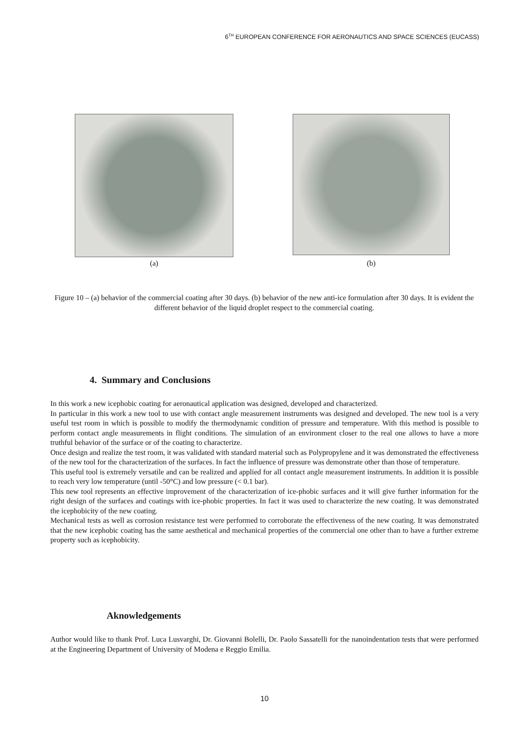6<sup>TH</sup> EUROPEAN CONFERENCE FOR AERONAUTICS AND SPACE SCIENCES (EUCASS)
(a)
(b)
Figure 10 – (a) behavior of the commercial coating after 30 days. (b) behavior of the new anti-ice formulation after 30 days. It is evident the different behavior of the liquid droplet respect to the commercial coating.
4. Summary and Conclusions
In this work a new icephobic coating for aeronautical application was designed, developed and characterized.
In particular in this work a new tool to use with contact angle measurement instruments was designed and developed. The new tool is a very useful test room in which is possible to modify the thermodynamic condition of pressure and temperature. With this method is possible to perform contact angle measurements in flight conditions. The simulation of an environment closer to the real one allows to have a more truthful behavior of the surface or of the coating to characterize.
Once design and realize the test room, it was validated with standard material such as Polypropylene and it was demonstrated the effectiveness of the new tool for the characterization of the surfaces. In fact the influence of pressure was demonstrate other than those of temperature.
This useful tool is extremely versatile and can be realized and applied for all contact angle measurement instruments. In addition it is possible to reach very low temperature (until -50°C) and low pressure (< 0.1 bar).
This new tool represents an effective improvement of the characterization of ice-phobic surfaces and it will give further information for the right design of the surfaces and coatings with ice-phobic properties. In fact it was used to characterize the new coating. It was demonstrated the icephobicity of the new coating.
Mechanical tests as well as corrosion resistance test were performed to corroborate the effectiveness of the new coating. It was demonstrated that the new icephobic coating has the same aesthetical and mechanical properties of the commercial one other than to have a further extreme property such as icephobicity.
Aknowledgements
Author would like to thank Prof. Luca Lusvarghi, Dr. Giovanni Bolelli, Dr. Paolo Sassatelli for the nanoindentation tests that were performed at the Engineering Department of University of Modena e Reggio Emilia.
10